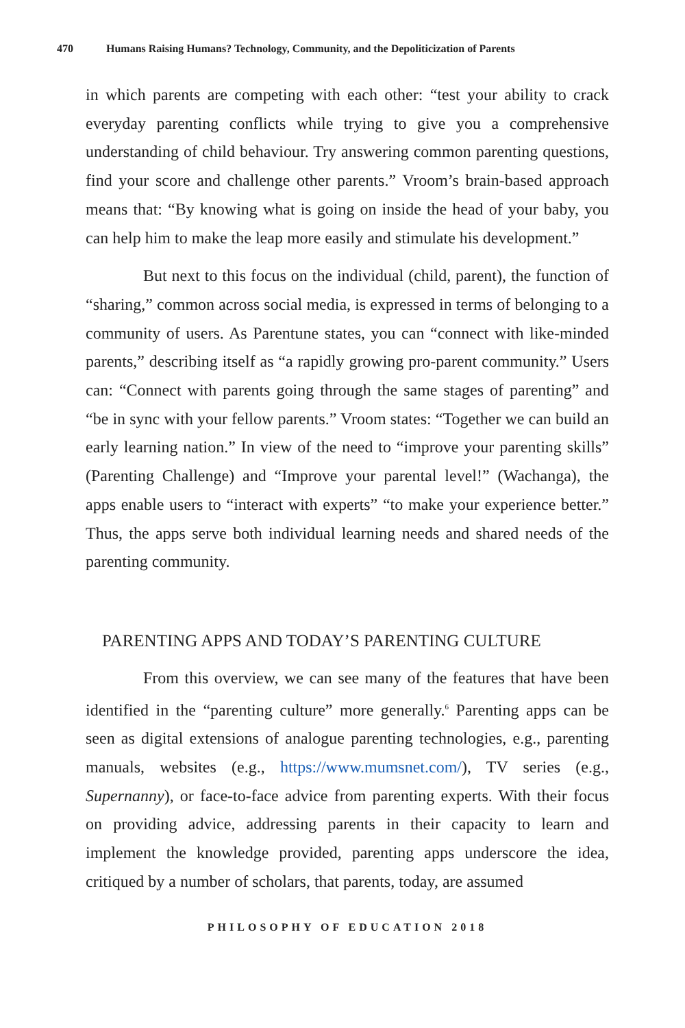470 Humans Raising Humans? Technology, Community, and the Depoliticization of Parents
in which parents are competing with each other: “test your ability to crack everyday parenting conflicts while trying to give you a comprehensive understanding of child behaviour. Try answering common parenting questions, find your score and challenge other parents.” Vroom’s brain-based approach means that: “By knowing what is going on inside the head of your baby, you can help him to make the leap more easily and stimulate his development.”
But next to this focus on the individual (child, parent), the function of “sharing,” common across social media, is expressed in terms of belonging to a community of users. As Parentune states, you can “connect with like-minded parents,” describing itself as “a rapidly growing pro-parent community.” Users can: “Connect with parents going through the same stages of parenting” and “be in sync with your fellow parents.” Vroom states: “Together we can build an early learning nation.” In view of the need to “improve your parenting skills” (Parenting Challenge) and “Improve your parental level!” (Wachanga), the apps enable users to “interact with experts” “to make your experience better.” Thus, the apps serve both individual learning needs and shared needs of the parenting community.
PARENTING APPS AND TODAY’S PARENTING CULTURE
From this overview, we can see many of the features that have been identified in the “parenting culture” more generally.<sup>6</sup> Parenting apps can be seen as digital extensions of analogue parenting technologies, e.g., parenting manuals, websites (e.g., https://www.mumsnet.com/), TV series (e.g., Supernanny), or face-to-face advice from parenting experts. With their focus on providing advice, addressing parents in their capacity to learn and implement the knowledge provided, parenting apps underscore the idea, critiqued by a number of scholars, that parents, today, are assumed
PHILOSOPHY OF EDUCATION 2018